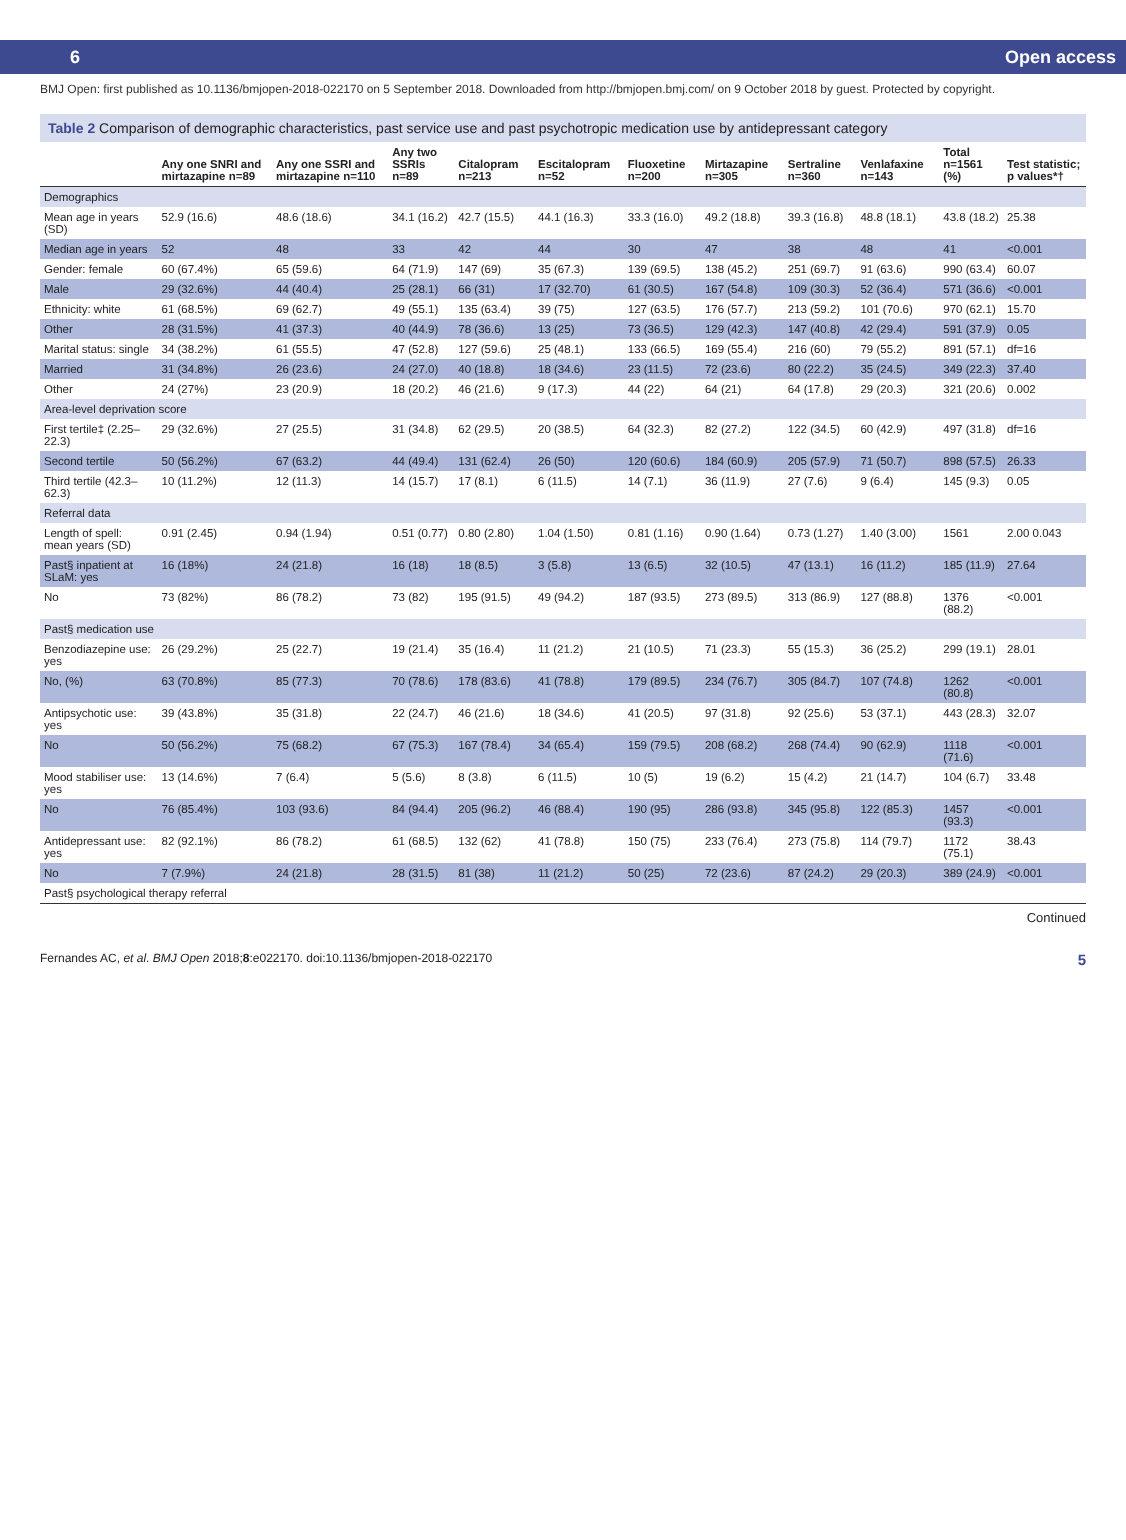6 Open access
BMJ Open: first published as 10.1136/bmjopen-2018-022170 on 5 September 2018. Downloaded from http://bmjopen.bmj.com/ on 9 October 2018 by guest. Protected by copyright.
Table 2 Comparison of demographic characteristics, past service use and past psychotropic medication use by antidepressant category
| | Any one SNRI and mirtazapine n=89 | Any one SSRI and mirtazapine n=110 | Any two SSRIs n=89 | Citalopram n=213 | Escitalopram n=52 | Fluoxetine n=200 | Mirtazapine n=305 | Sertraline n=360 | Venlafaxine n=143 | Total n=1561 (%) | Test statistic; p values*† |
| --- | --- | --- | --- | --- | --- | --- | --- | --- | --- | --- | --- |
| Demographics | | | | | | | | | | | |
| Mean age in years (SD) | 52.9 (16.6) | 48.6 (18.6) | 34.1 (16.2) | 42.7 (15.5) | 44.1 (16.3) | 33.3 (16.0) | 49.2 (18.8) | 39.3 (16.8) | 48.8 (18.1) | 43.8 (18.2) | 25.38 |
| Median age in years | 52 | 48 | 33 | 42 | 44 | 30 | 47 | 38 | 48 | 41 | <0.001 |
| Gender: female | 60 (67.4%) | 65 (59.6) | 64 (71.9) | 147 (69) | 35 (67.3) | 139 (69.5) | 138 (45.2) | 251 (69.7) | 91 (63.6) | 990 (63.4) | 60.07 |
| Male | 29 (32.6%) | 44 (40.4) | 25 (28.1) | 66 (31) | 17 (32.70) | 61 (30.5) | 167 (54.8) | 109 (30.3) | 52 (36.4) | 571 (36.6) | <0.001 |
| Ethnicity: white | 61 (68.5%) | 69 (62.7) | 49 (55.1) | 135 (63.4) | 39 (75) | 127 (63.5) | 176 (57.7) | 213 (59.2) | 101 (70.6) | 970 (62.1) | 15.70 |
| Other | 28 (31.5%) | 41 (37.3) | 40 (44.9) | 78 (36.6) | 13 (25) | 73 (36.5) | 129 (42.3) | 147 (40.8) | 42 (29.4) | 591 (37.9) | 0.05 |
| Marital status: single | 34 (38.2%) | 61 (55.5) | 47 (52.8) | 127 (59.6) | 25 (48.1) | 133 (66.5) | 169 (55.4) | 216 (60) | 79 (55.2) | 891 (57.1) | df=16 |
| Married | 31 (34.8%) | 26 (23.6) | 24 (27.0) | 40 (18.8) | 18 (34.6) | 23 (11.5) | 72 (23.6) | 80 (22.2) | 35 (24.5) | 349 (22.3) | 37.40 |
| Other | 24 (27%) | 23 (20.9) | 18 (20.2) | 46 (21.6) | 9 (17.3) | 44 (22) | 64 (21) | 64 (17.8) | 29 (20.3) | 321 (20.6) | 0.002 |
| Area-level deprivation score | | | | | | | | | | | |
| First tertile‡ (2.25–22.3) | 29 (32.6%) | 27 (25.5) | 31 (34.8) | 62 (29.5) | 20 (38.5) | 64 (32.3) | 82 (27.2) | 122 (34.5) | 60 (42.9) | 497 (31.8) | df=16 |
| Second tertile | 50 (56.2%) | 67 (63.2) | 44 (49.4) | 131 (62.4) | 26 (50) | 120 (60.6) | 184 (60.9) | 205 (57.9) | 71 (50.7) | 898 (57.5) | 26.33 |
| Third tertile (42.3–62.3) | 10 (11.2%) | 12 (11.3) | 14 (15.7) | 17 (8.1) | 6 (11.5) | 14 (7.1) | 36 (11.9) | 27 (7.6) | 9 (6.4) | 145 (9.3) | 0.05 |
| Referral data | | | | | | | | | | | |
| Length of spell: mean years (SD) | 0.91 (2.45) | 0.94 (1.94) | 0.51 (0.77) | 0.80 (2.80) | 1.04 (1.50) | 0.81 (1.16) | 0.90 (1.64) | 0.73 (1.27) | 1.40 (3.00) | 1561 | 2.00 0.043 |
| Past§ inpatient at SLaM: yes | 16 (18%) | 24 (21.8) | 16 (18) | 18 (8.5) | 3 (5.8) | 13 (6.5) | 32 (10.5) | 47 (13.1) | 16 (11.2) | 185 (11.9) | 27.64 |
| No | 73 (82%) | 86 (78.2) | 73 (82) | 195 (91.5) | 49 (94.2) | 187 (93.5) | 273 (89.5) | 313 (86.9) | 127 (88.8) | 1376 (88.2) | <0.001 |
| Past§ medication use | | | | | | | | | | | |
| Benzodiazepine use: yes | 26 (29.2%) | 25 (22.7) | 19 (21.4) | 35 (16.4) | 11 (21.2) | 21 (10.5) | 71 (23.3) | 55 (15.3) | 36 (25.2) | 299 (19.1) | 28.01 |
| No, (%) | 63 (70.8%) | 85 (77.3) | 70 (78.6) | 178 (83.6) | 41 (78.8) | 179 (89.5) | 234 (76.7) | 305 (84.7) | 107 (74.8) | 1262 (80.8) | <0.001 |
| Antipsychotic use: yes | 39 (43.8%) | 35 (31.8) | 22 (24.7) | 46 (21.6) | 18 (34.6) | 41 (20.5) | 97 (31.8) | 92 (25.6) | 53 (37.1) | 443 (28.3) | 32.07 |
| No | 50 (56.2%) | 75 (68.2) | 67 (75.3) | 167 (78.4) | 34 (65.4) | 159 (79.5) | 208 (68.2) | 268 (74.4) | 90 (62.9) | 1118 (71.6) | <0.001 |
| Mood stabiliser use: yes | 13 (14.6%) | 7 (6.4) | 5 (5.6) | 8 (3.8) | 6 (11.5) | 10 (5) | 19 (6.2) | 15 (4.2) | 21 (14.7) | 104 (6.7) | 33.48 |
| No | 76 (85.4%) | 103 (93.6) | 84 (94.4) | 205 (96.2) | 46 (88.4) | 190 (95) | 286 (93.8) | 345 (95.8) | 122 (85.3) | 1457 (93.3) | <0.001 |
| Antidepressant use: yes | 82 (92.1%) | 86 (78.2) | 61 (68.5) | 132 (62) | 41 (78.8) | 150 (75) | 233 (76.4) | 273 (75.8) | 114 (79.7) | 1172 (75.1) | 38.43 |
| No | 7 (7.9%) | 24 (21.8) | 28 (31.5) | 81 (38) | 11 (21.2) | 50 (25) | 72 (23.6) | 87 (24.2) | 29 (20.3) | 389 (24.9) | <0.001 |
| Past§ psychological therapy referral | | | | | | | | | | | |
Continued
Fernandes AC, et al. BMJ Open 2018;8:e022170. doi:10.1136/bmjopen-2018-022170 5